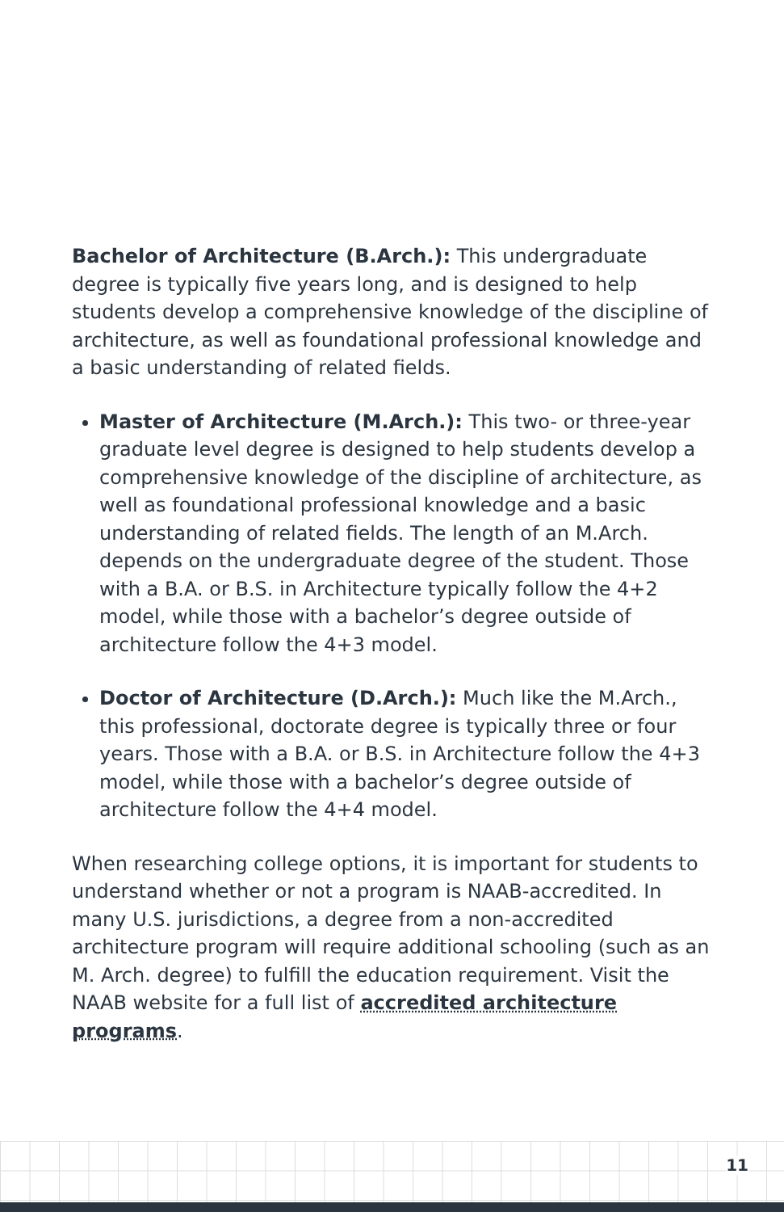Bachelor of Architecture (B.Arch.): This undergraduate degree is typically five years long, and is designed to help students develop a comprehensive knowledge of the discipline of architecture, as well as foundational professional knowledge and a basic understanding of related fields.
Master of Architecture (M.Arch.): This two- or three-year graduate level degree is designed to help students develop a comprehensive knowledge of the discipline of architecture, as well as foundational professional knowledge and a basic understanding of related fields. The length of an M.Arch. depends on the undergraduate degree of the student. Those with a B.A. or B.S. in Architecture typically follow the 4+2 model, while those with a bachelor’s degree outside of architecture follow the 4+3 model.
Doctor of Architecture (D.Arch.): Much like the M.Arch., this professional, doctorate degree is typically three or four years. Those with a B.A. or B.S. in Architecture follow the 4+3 model, while those with a bachelor’s degree outside of architecture follow the 4+4 model.
When researching college options, it is important for students to understand whether or not a program is NAAB-accredited. In many U.S. jurisdictions, a degree from a non-accredited architecture program will require additional schooling (such as an M. Arch. degree) to fulfill the education requirement. Visit the NAAB website for a full list of accredited architecture programs.
11